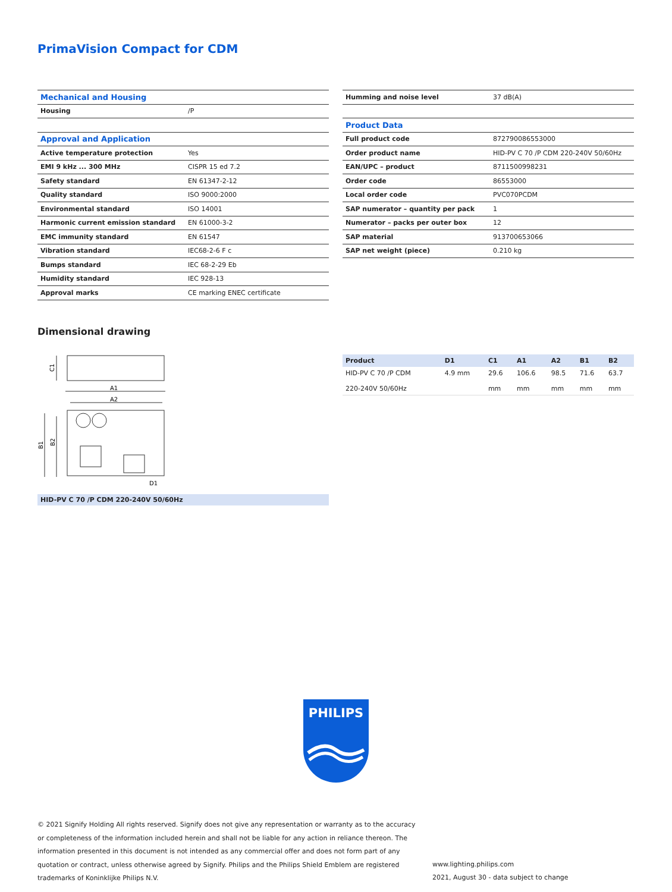PrimaVision Compact for CDM
| Mechanical and Housing | |
| Housing | /P |
| Approval and Application | |
| Active temperature protection | Yes |
| EMI 9 kHz ... 300 MHz | CISPR 15 ed 7.2 |
| Safety standard | EN 61347-2-12 |
| Quality standard | ISO 9000:2000 |
| Environmental standard | ISO 14001 |
| Harmonic current emission standard | EN 61000-3-2 |
| EMC immunity standard | EN 61547 |
| Vibration standard | IEC68-2-6 F c |
| Bumps standard | IEC 68-2-29 Eb |
| Humidity standard | IEC 928-13 |
| Approval marks | CE marking ENEC certificate |
| Humming and noise level | 37 dB(A) |
| Product Data | |
| Full product code | 872790086553000 |
| Order product name | HID-PV C 70 /P CDM 220-240V 50/60Hz |
| EAN/UPC – product | 8711500998231 |
| Order code | 86553000 |
| Local order code | PVC070PCDM |
| SAP numerator – quantity per pack | 1 |
| Numerator – packs per outer box | 12 |
| SAP material | 913700653066 |
| SAP net weight (piece) | 0.210 kg |
Dimensional drawing
A1
A2
D1
C1
B1
B2
HID-PV C 70 /P CDM 220-240V 50/60Hz
| Product | D1 | C1 | A1 | A2 | B1 | B2 |
| --- | --- | --- | --- | --- | --- | --- |
| HID-PV C 70 /P CDM 220-240V 50/60Hz | 4.9 mm | 29.6 mm | 106.6 mm | 98.5 mm | 71.6 mm | 63.7 mm |
PHILIPS
© 2021 Signify Holding All rights reserved. Signify does not give any representation or warranty as to the accuracy or completeness of the information included herein and shall not be liable for any action in reliance thereon. The information presented in this document is not intended as any commercial offer and does not form part of any quotation or contract, unless otherwise agreed by Signify. Philips and the Philips Shield Emblem are registered trademarks of Koninklijke Philips N.V.
www.lighting.philips.com
2021, August 30 - data subject to change